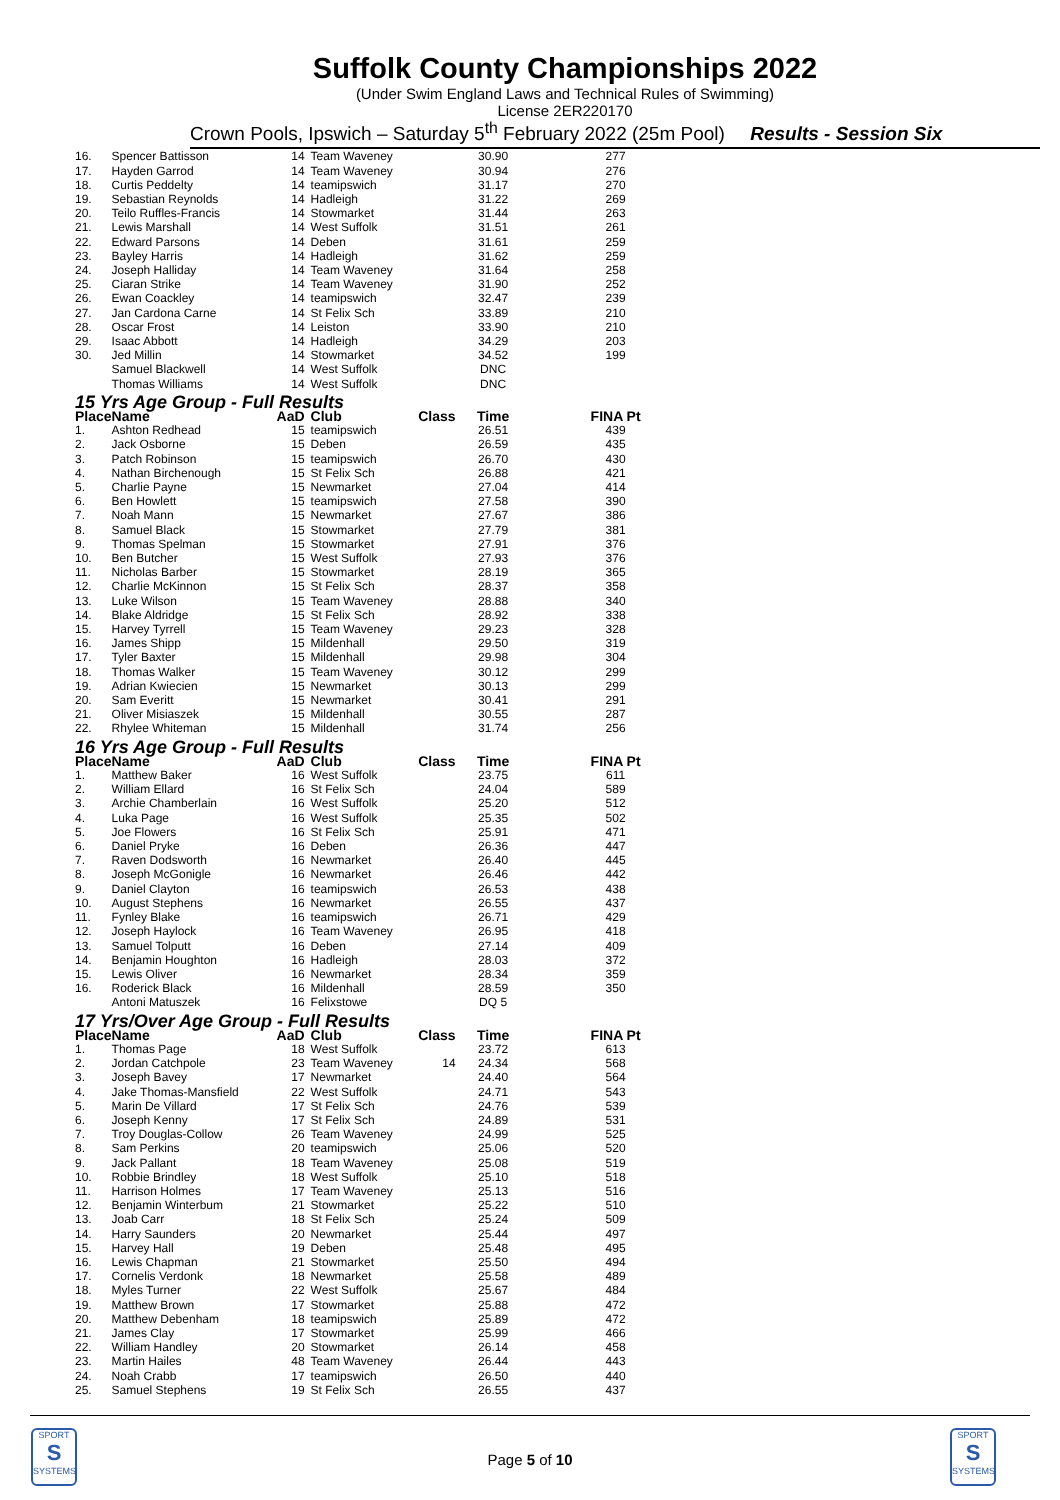Suffolk County Championships 2022
(Under Swim England Laws and Technical Rules of Swimming)
License 2ER220170
Crown Pools, Ipswich – Saturday 5<sup>th</sup> February 2022 (25m Pool) Results - Session Six
| 16. | Spencer Battisson | 14 | Team Waveney | | 30.90 | 277 |
| 17. | Hayden Garrod | 14 | Team Waveney | | 30.94 | 276 |
| 18. | Curtis Peddelty | 14 | teamipswich | | 31.17 | 270 |
| 19. | Sebastian Reynolds | 14 | Hadleigh | | 31.22 | 269 |
| 20. | Teilo Ruffles-Francis | 14 | Stowmarket | | 31.44 | 263 |
| 21. | Lewis Marshall | 14 | West Suffolk | | 31.51 | 261 |
| 22. | Edward Parsons | 14 | Deben | | 31.61 | 259 |
| 23. | Bayley Harris | 14 | Hadleigh | | 31.62 | 259 |
| 24. | Joseph Halliday | 14 | Team Waveney | | 31.64 | 258 |
| 25. | Ciaran Strike | 14 | Team Waveney | | 31.90 | 252 |
| 26. | Ewan Coackley | 14 | teamipswich | | 32.47 | 239 |
| 27. | Jan Cardona Carne | 14 | St Felix Sch | | 33.89 | 210 |
| 28. | Oscar Frost | 14 | Leiston | | 33.90 | 210 |
| 29. | Isaac Abbott | 14 | Hadleigh | | 34.29 | 203 |
| 30. | Jed Millin | 14 | Stowmarket | | 34.52 | 199 |
| | Samuel Blackwell | 14 | West Suffolk | | DNC | |
| | Thomas Williams | 14 | West Suffolk | | DNC | |
| 15 Yrs Age Group - Full Results | | | | | | |
| Place | Name | AaD | Club | Class | Time | FINA Pt |
| 1. | Ashton Redhead | 15 | teamipswich | | 26.51 | 439 |
| 2. | Jack Osborne | 15 | Deben | | 26.59 | 435 |
| 3. | Patch Robinson | 15 | teamipswich | | 26.70 | 430 |
| 4. | Nathan Birchenough | 15 | St Felix Sch | | 26.88 | 421 |
| 5. | Charlie Payne | 15 | Newmarket | | 27.04 | 414 |
| 6. | Ben Howlett | 15 | teamipswich | | 27.58 | 390 |
| 7. | Noah Mann | 15 | Newmarket | | 27.67 | 386 |
| 8. | Samuel Black | 15 | Stowmarket | | 27.79 | 381 |
| 9. | Thomas Spelman | 15 | Stowmarket | | 27.91 | 376 |
| 10. | Ben Butcher | 15 | West Suffolk | | 27.93 | 376 |
| 11. | Nicholas Barber | 15 | Stowmarket | | 28.19 | 365 |
| 12. | Charlie McKinnon | 15 | St Felix Sch | | 28.37 | 358 |
| 13. | Luke Wilson | 15 | Team Waveney | | 28.88 | 340 |
| 14. | Blake Aldridge | 15 | St Felix Sch | | 28.92 | 338 |
| 15. | Harvey Tyrrell | 15 | Team Waveney | | 29.23 | 328 |
| 16. | James Shipp | 15 | Mildenhall | | 29.50 | 319 |
| 17. | Tyler Baxter | 15 | Mildenhall | | 29.98 | 304 |
| 18. | Thomas Walker | 15 | Team Waveney | | 30.12 | 299 |
| 19. | Adrian Kwiecien | 15 | Newmarket | | 30.13 | 299 |
| 20. | Sam Everitt | 15 | Newmarket | | 30.41 | 291 |
| 21. | Oliver Misiaszek | 15 | Mildenhall | | 30.55 | 287 |
| 22. | Rhylee Whiteman | 15 | Mildenhall | | 31.74 | 256 |
| 16 Yrs Age Group - Full Results | | | | | | |
| Place | Name | AaD | Club | Class | Time | FINA Pt |
| 1. | Matthew Baker | 16 | West Suffolk | | 23.75 | 611 |
| 2. | William Ellard | 16 | St Felix Sch | | 24.04 | 589 |
| 3. | Archie Chamberlain | 16 | West Suffolk | | 25.20 | 512 |
| 4. | Luka Page | 16 | West Suffolk | | 25.35 | 502 |
| 5. | Joe Flowers | 16 | St Felix Sch | | 25.91 | 471 |
| 6. | Daniel Pryke | 16 | Deben | | 26.36 | 447 |
| 7. | Raven Dodsworth | 16 | Newmarket | | 26.40 | 445 |
| 8. | Joseph McGonigle | 16 | Newmarket | | 26.46 | 442 |
| 9. | Daniel Clayton | 16 | teamipswich | | 26.53 | 438 |
| 10. | August Stephens | 16 | Newmarket | | 26.55 | 437 |
| 11. | Fynley Blake | 16 | teamipswich | | 26.71 | 429 |
| 12. | Joseph Haylock | 16 | Team Waveney | | 26.95 | 418 |
| 13. | Samuel Tolputt | 16 | Deben | | 27.14 | 409 |
| 14. | Benjamin Houghton | 16 | Hadleigh | | 28.03 | 372 |
| 15. | Lewis Oliver | 16 | Newmarket | | 28.34 | 359 |
| 16. | Roderick Black | 16 | Mildenhall | | 28.59 | 350 |
| | Antoni Matuszek | 16 | Felixstowe | | DQ 5 | |
| 17 Yrs/Over Age Group - Full Results | | | | | | |
| Place | Name | AaD | Club | Class | Time | FINA Pt |
| 1. | Thomas Page | 18 | West Suffolk | | 23.72 | 613 |
| 2. | Jordan Catchpole | 23 | Team Waveney | 14 | 24.34 | 568 |
| 3. | Joseph Bavey | 17 | Newmarket | | 24.40 | 564 |
| 4. | Jake Thomas-Mansfield | 22 | West Suffolk | | 24.71 | 543 |
| 5. | Marin De Villard | 17 | St Felix Sch | | 24.76 | 539 |
| 6. | Joseph Kenny | 17 | St Felix Sch | | 24.89 | 531 |
| 7. | Troy Douglas-Collow | 26 | Team Waveney | | 24.99 | 525 |
| 8. | Sam Perkins | 20 | teamipswich | | 25.06 | 520 |
| 9. | Jack Pallant | 18 | Team Waveney | | 25.08 | 519 |
| 10. | Robbie Brindley | 18 | West Suffolk | | 25.10 | 518 |
| 11. | Harrison Holmes | 17 | Team Waveney | | 25.13 | 516 |
| 12. | Benjamin Winterbum | 21 | Stowmarket | | 25.22 | 510 |
| 13. | Joab Carr | 18 | St Felix Sch | | 25.24 | 509 |
| 14. | Harry Saunders | 20 | Newmarket | | 25.44 | 497 |
| 15. | Harvey Hall | 19 | Deben | | 25.48 | 495 |
| 16. | Lewis Chapman | 21 | Stowmarket | | 25.50 | 494 |
| 17. | Cornelis Verdonk | 18 | Newmarket | | 25.58 | 489 |
| 18. | Myles Turner | 22 | West Suffolk | | 25.67 | 484 |
| 19. | Matthew Brown | 17 | Stowmarket | | 25.88 | 472 |
| 20. | Matthew Debenham | 18 | teamipswich | | 25.89 | 472 |
| 21. | James Clay | 17 | Stowmarket | | 25.99 | 466 |
| 22. | William Handley | 20 | Stowmarket | | 26.14 | 458 |
| 23. | Martin Hailes | 48 | Team Waveney | | 26.44 | 443 |
| 24. | Noah Crabb | 17 | teamipswich | | 26.50 | 440 |
| 25. | Samuel Stephens | 19 | St Felix Sch | | 26.55 | 437 |
SPORT
S
SYSTEMS
Page 5 of 10
SPORT
S
SYSTEMS